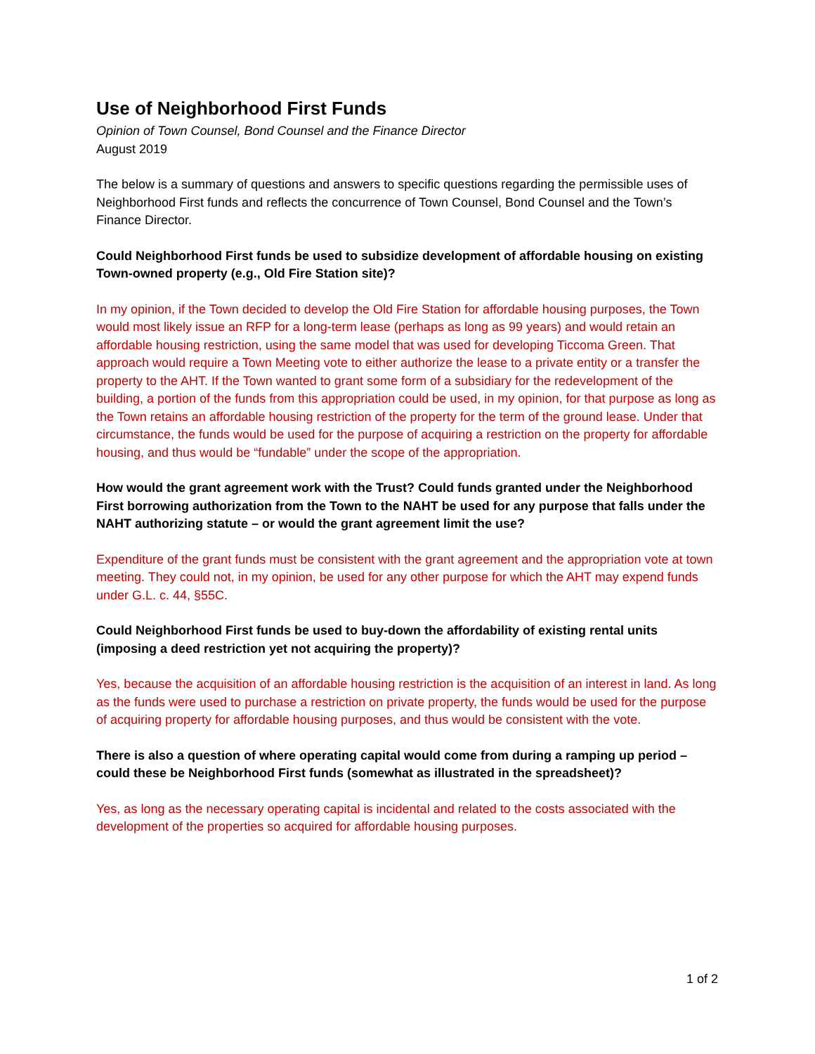Use of Neighborhood First Funds
Opinion of Town Counsel, Bond Counsel and the Finance Director
August 2019
The below is a summary of questions and answers to specific questions regarding the permissible uses of Neighborhood First funds and reflects the concurrence of Town Counsel, Bond Counsel and the Town’s Finance Director.
Could Neighborhood First funds be used to subsidize development of affordable housing on existing Town-owned property (e.g., Old Fire Station site)?
In my opinion, if the Town decided to develop the Old Fire Station for affordable housing purposes, the Town would most likely issue an RFP for a long-term lease (perhaps as long as 99 years) and would retain an affordable housing restriction, using the same model that was used for developing Ticcoma Green. That approach would require a Town Meeting vote to either authorize the lease to a private entity or a transfer the property to the AHT. If the Town wanted to grant some form of a subsidiary for the redevelopment of the building, a portion of the funds from this appropriation could be used, in my opinion, for that purpose as long as the Town retains an affordable housing restriction of the property for the term of the ground lease. Under that circumstance, the funds would be used for the purpose of acquiring a restriction on the property for affordable housing, and thus would be “fundable” under the scope of the appropriation.
How would the grant agreement work with the Trust? Could funds granted under the Neighborhood First borrowing authorization from the Town to the NAHT be used for any purpose that falls under the NAHT authorizing statute – or would the grant agreement limit the use?
Expenditure of the grant funds must be consistent with the grant agreement and the appropriation vote at town meeting. They could not, in my opinion, be used for any other purpose for which the AHT may expend funds under G.L. c. 44, §55C.
Could Neighborhood First funds be used to buy-down the affordability of existing rental units (imposing a deed restriction yet not acquiring the property)?
Yes, because the acquisition of an affordable housing restriction is the acquisition of an interest in land. As long as the funds were used to purchase a restriction on private property, the funds would be used for the purpose of acquiring property for affordable housing purposes, and thus would be consistent with the vote.
There is also a question of where operating capital would come from during a ramping up period – could these be Neighborhood First funds (somewhat as illustrated in the spreadsheet)?
Yes, as long as the necessary operating capital is incidental and related to the costs associated with the development of the properties so acquired for affordable housing purposes.
1 of 2